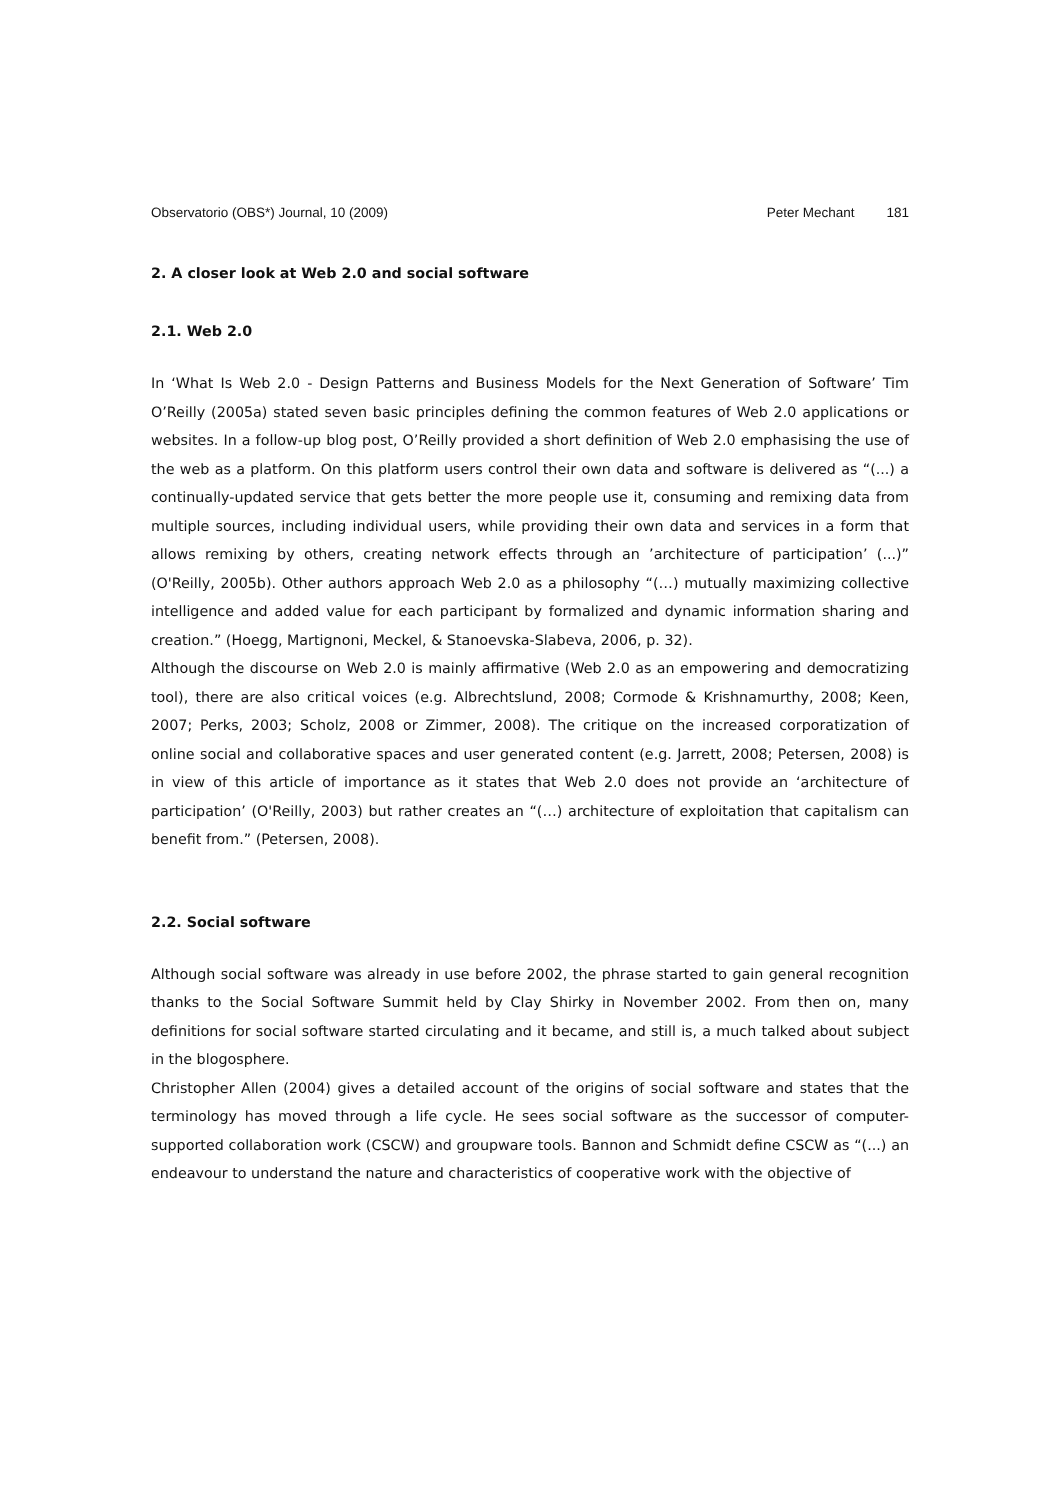Observatorio (OBS*) Journal, 10 (2009) Peter Mechant 181
2. A closer look at Web 2.0 and social software
2.1. Web 2.0
In ‘What Is Web 2.0 - Design Patterns and Business Models for the Next Generation of Software’ Tim O’Reilly (2005a) stated seven basic principles defining the common features of Web 2.0 applications or websites. In a follow-up blog post, O’Reilly provided a short definition of Web 2.0 emphasising the use of the web as a platform. On this platform users control their own data and software is delivered as “(...) a continually-updated service that gets better the more people use it, consuming and remixing data from multiple sources, including individual users, while providing their own data and services in a form that allows remixing by others, creating network effects through an ’architecture of participation’ (...)” (O'Reilly, 2005b). Other authors approach Web 2.0 as a philosophy “(…) mutually maximizing collective intelligence and added value for each participant by formalized and dynamic information sharing and creation.” (Hoegg, Martignoni, Meckel, & Stanoevska-Slabeva, 2006, p. 32).
Although the discourse on Web 2.0 is mainly affirmative (Web 2.0 as an empowering and democratizing tool), there are also critical voices (e.g. Albrechtslund, 2008; Cormode & Krishnamurthy, 2008; Keen, 2007; Perks, 2003; Scholz, 2008 or Zimmer, 2008). The critique on the increased corporatization of online social and collaborative spaces and user generated content (e.g. Jarrett, 2008; Petersen, 2008) is in view of this article of importance as it states that Web 2.0 does not provide an ‘architecture of participation’ (O'Reilly, 2003) but rather creates an “(…) architecture of exploitation that capitalism can benefit from.” (Petersen, 2008).
2.2. Social software
Although social software was already in use before 2002, the phrase started to gain general recognition thanks to the Social Software Summit held by Clay Shirky in November 2002. From then on, many definitions for social software started circulating and it became, and still is, a much talked about subject in the blogosphere.
Christopher Allen (2004) gives a detailed account of the origins of social software and states that the terminology has moved through a life cycle. He sees social software as the successor of computer-supported collaboration work (CSCW) and groupware tools. Bannon and Schmidt define CSCW as “(...) an endeavour to understand the nature and characteristics of cooperative work with the objective of